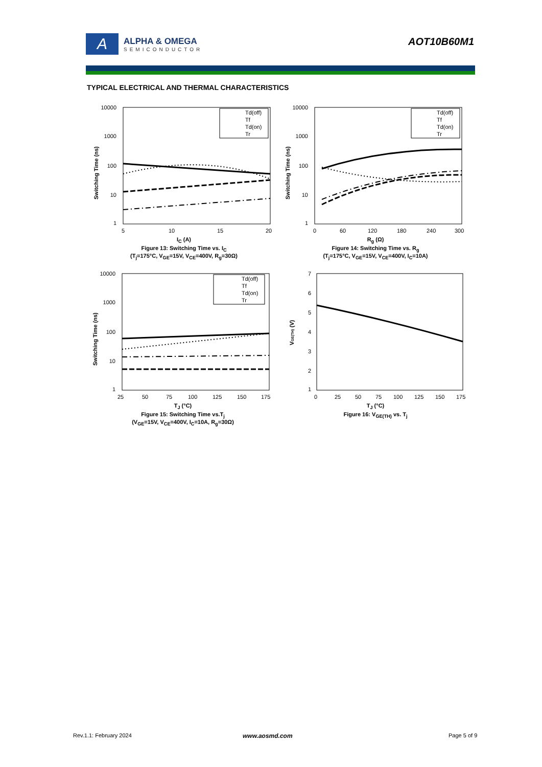A
ALPHA & OMEGA
SEMICONDUCTOR
AOT10B60M1
TYPICAL ELECTRICAL AND THERMAL CHARACTERISTICS
10000
1000
100
10
1
5
10
15
20
Switching Time (ns)
Td(off)
Tf
Td(on)
Tr
I<sub>C</sub> (A)
Figure 13: Switching Time vs. I<sub>C</sub>
(T<sub>j</sub>=175°C, V<sub>GE</sub>=15V, V<sub>CE</sub>=400V, R<sub>g</sub>=30Ω)
10000
1000
100
10
1
0
60
120
180
240
300
Switching Time (ns)
Td(off)
Tf
Td(on)
Tr
R<sub>g</sub> (Ω)
Figure 14: Switching Time vs. R<sub>g</sub>
(T<sub>j</sub>=175°C, V<sub>GE</sub>=15V, V<sub>CE</sub>=400V, I<sub>C</sub>=10A)
10000
1000
100
10
1
25
50
75
100
125
150
175
Switching Time (ns)
Td(off)
Tf
Td(on)
Tr
T<sub>J</sub> (°C)
Figure 15: Switching Time vs.T<sub>j</sub>
(V<sub>GE</sub>=15V, V<sub>CE</sub>=400V, I<sub>C</sub>=10A, R<sub>g</sub>=30Ω)
7
6
5
4
3
2
1
0
25
50
75
100
125
150
175
VGE(TH) (V)
T<sub>J</sub> (°C)
Figure 16: V<sub>GE(TH)</sub> vs. T<sub>j</sub>
Rev.1.1: February 2024 www.aosmd.com Page 5 of 9